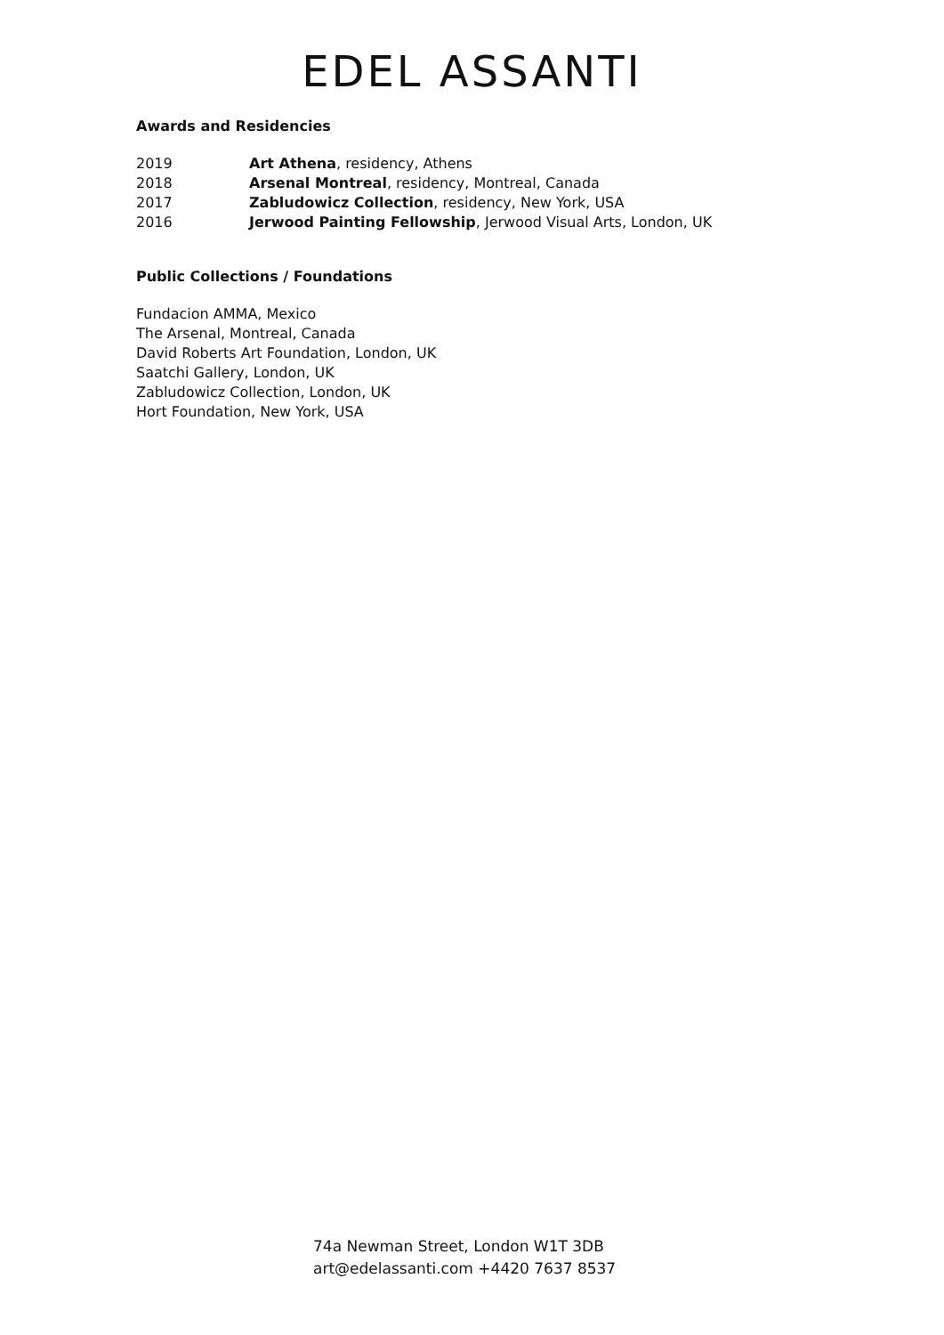EDEL ASSANTI
Awards and Residencies
| 2019 | Art Athena , residency, Athens |
| 2018 | Arsenal Montreal , residency, Montreal, Canada |
| 2017 | Zabludowicz Collection , residency, New York, USA |
| 2016 | Jerwood Painting Fellowship , Jerwood Visual Arts, London, UK |
Public Collections / Foundations
Fundacion AMMA, Mexico
The Arsenal, Montreal, Canada
David Roberts Art Foundation, London, UK
Saatchi Gallery, London, UK
Zabludowicz Collection, London, UK
Hort Foundation, New York, USA
74a Newman Street, London W1T 3DB
art@edelassanti.com +4420 7637 8537